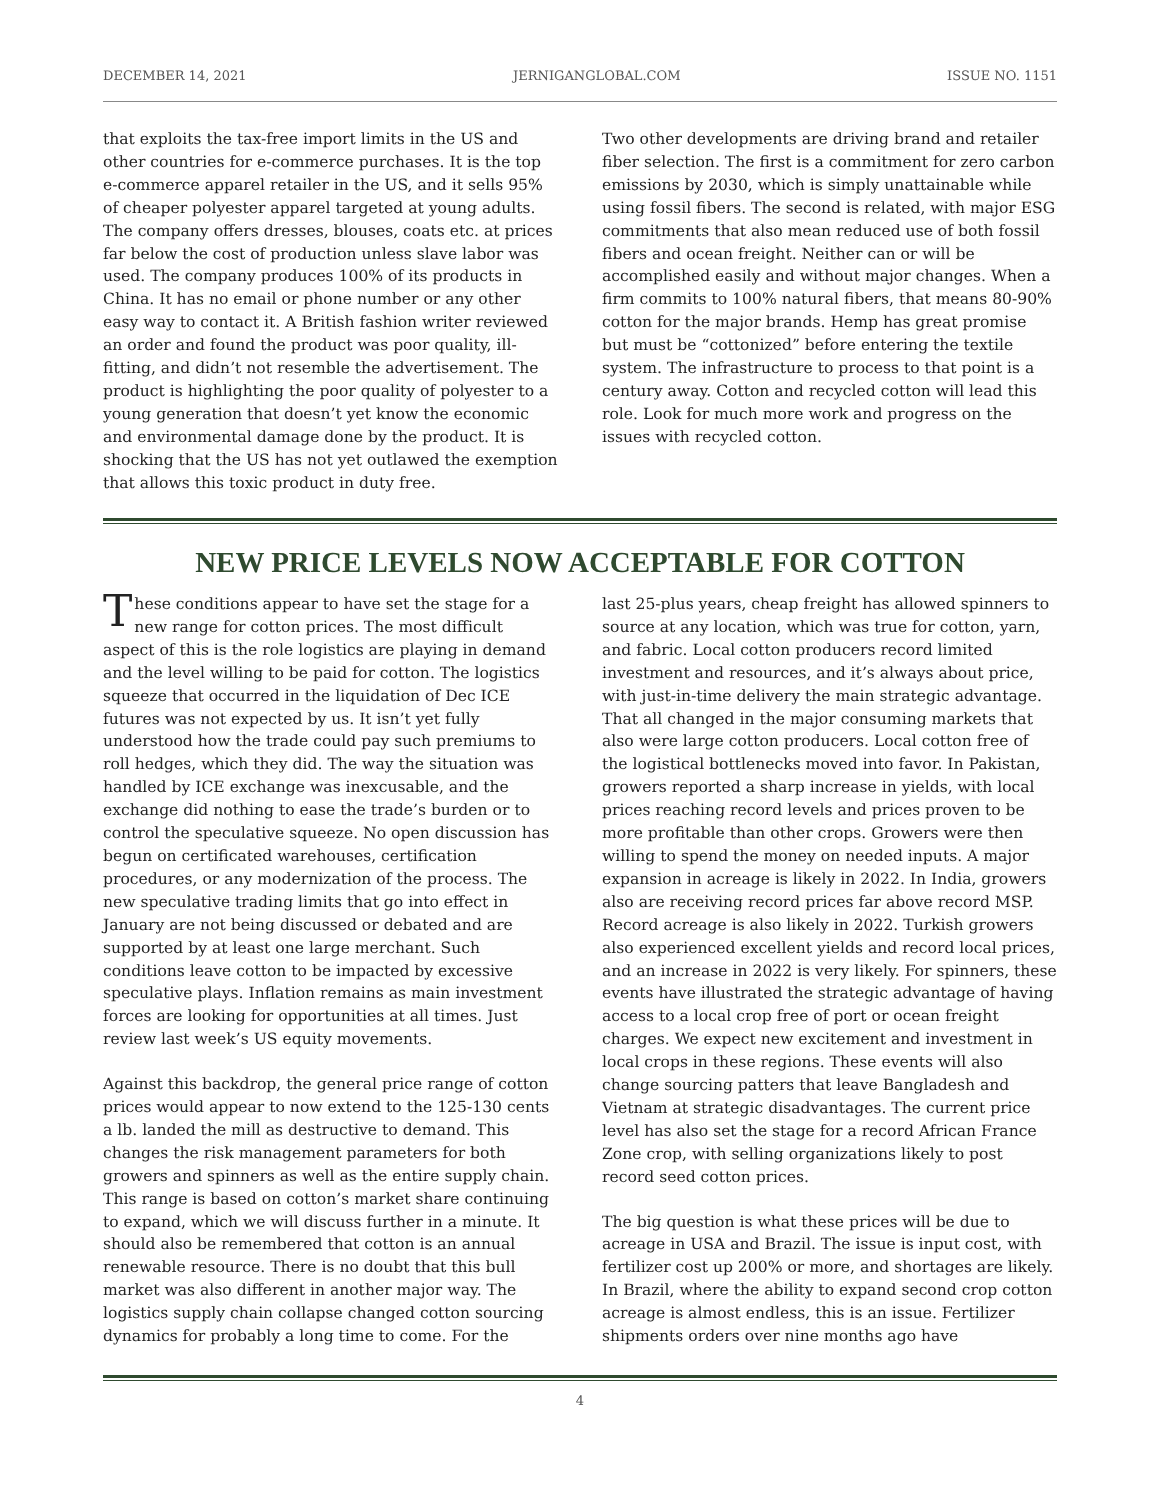DECEMBER 14, 2021 JERNIGANGLOBAL.COM ISSUE NO. 1151
that exploits the tax-free import limits in the US and other countries for e-commerce purchases. It is the top e-commerce apparel retailer in the US, and it sells 95% of cheaper polyester apparel targeted at young adults. The company offers dresses, blouses, coats etc. at prices far below the cost of production unless slave labor was used. The company produces 100% of its products in China. It has no email or phone number or any other easy way to contact it. A British fashion writer reviewed an order and found the product was poor quality, ill-fitting, and didn’t not resemble the advertisement. The product is highlighting the poor quality of polyester to a young generation that doesn’t yet know the economic and environmental damage done by the product. It is shocking that the US has not yet outlawed the exemption that allows this toxic product in duty free.
Two other developments are driving brand and retailer fiber selection. The first is a commitment for zero carbon emissions by 2030, which is simply unattainable while using fossil fibers. The second is related, with major ESG commitments that also mean reduced use of both fossil fibers and ocean freight. Neither can or will be accomplished easily and without major changes. When a firm commits to 100% natural fibers, that means 80-90% cotton for the major brands. Hemp has great promise but must be “cottonized” before entering the textile system. The infrastructure to process to that point is a century away. Cotton and recycled cotton will lead this role. Look for much more work and progress on the issues with recycled cotton.
NEW PRICE LEVELS NOW ACCEPTABLE FOR COTTON
These conditions appear to have set the stage for a new range for cotton prices. The most difficult aspect of this is the role logistics are playing in demand and the level willing to be paid for cotton. The logistics squeeze that occurred in the liquidation of Dec ICE futures was not expected by us. It isn’t yet fully understood how the trade could pay such premiums to roll hedges, which they did. The way the situation was handled by ICE exchange was inexcusable, and the exchange did nothing to ease the trade’s burden or to control the speculative squeeze. No open discussion has begun on certificated warehouses, certification procedures, or any modernization of the process. The new speculative trading limits that go into effect in January are not being discussed or debated and are supported by at least one large merchant. Such conditions leave cotton to be impacted by excessive speculative plays. Inflation remains as main investment forces are looking for opportunities at all times. Just review last week’s US equity movements.
Against this backdrop, the general price range of cotton prices would appear to now extend to the 125-130 cents a lb. landed the mill as destructive to demand. This changes the risk management parameters for both growers and spinners as well as the entire supply chain. This range is based on cotton’s market share continuing to expand, which we will discuss further in a minute. It should also be remembered that cotton is an annual renewable resource. There is no doubt that this bull market was also different in another major way. The logistics supply chain collapse changed cotton sourcing dynamics for probably a long time to come. For the
last 25-plus years, cheap freight has allowed spinners to source at any location, which was true for cotton, yarn, and fabric. Local cotton producers record limited investment and resources, and it’s always about price, with just-in-time delivery the main strategic advantage. That all changed in the major consuming markets that also were large cotton producers. Local cotton free of the logistical bottlenecks moved into favor. In Pakistan, growers reported a sharp increase in yields, with local prices reaching record levels and prices proven to be more profitable than other crops. Growers were then willing to spend the money on needed inputs. A major expansion in acreage is likely in 2022. In India, growers also are receiving record prices far above record MSP. Record acreage is also likely in 2022. Turkish growers also experienced excellent yields and record local prices, and an increase in 2022 is very likely. For spinners, these events have illustrated the strategic advantage of having access to a local crop free of port or ocean freight charges. We expect new excitement and investment in local crops in these regions. These events will also change sourcing patters that leave Bangladesh and Vietnam at strategic disadvantages. The current price level has also set the stage for a record African France Zone crop, with selling organizations likely to post record seed cotton prices.
The big question is what these prices will be due to acreage in USA and Brazil. The issue is input cost, with fertilizer cost up 200% or more, and shortages are likely. In Brazil, where the ability to expand second crop cotton acreage is almost endless, this is an issue. Fertilizer shipments orders over nine months ago have
4